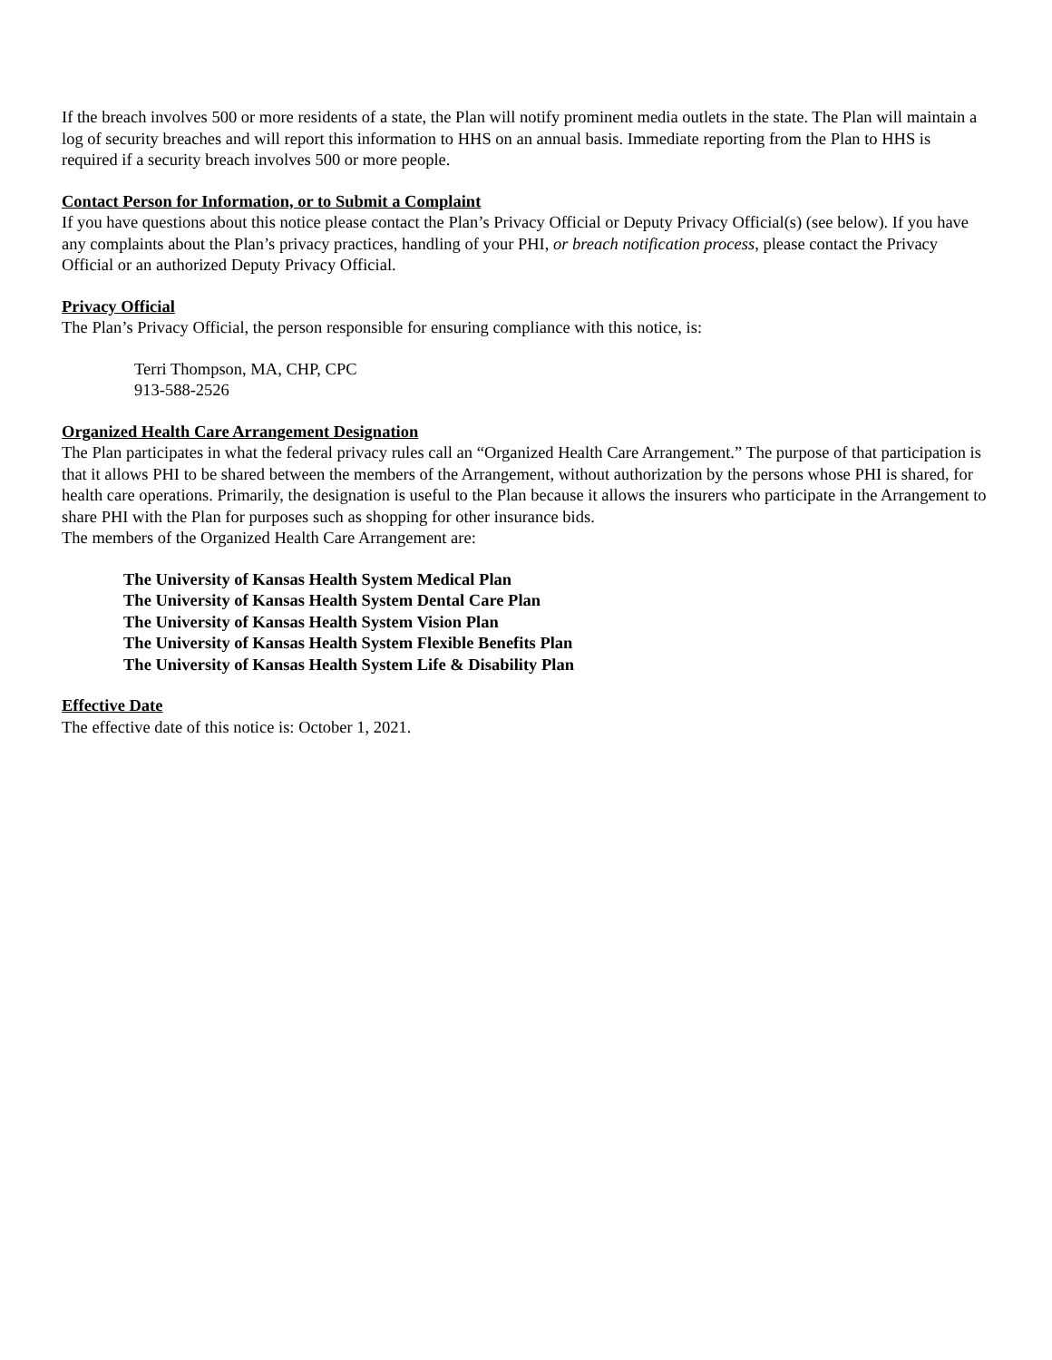If the breach involves 500 or more residents of a state, the Plan will notify prominent media outlets in the state. The Plan will maintain a log of security breaches and will report this information to HHS on an annual basis. Immediate reporting from the Plan to HHS is required if a security breach involves 500 or more people.
Contact Person for Information, or to Submit a Complaint
If you have questions about this notice please contact the Plan’s Privacy Official or Deputy Privacy Official(s) (see below). If you have any complaints about the Plan’s privacy practices, handling of your PHI, or breach notification process, please contact the Privacy Official or an authorized Deputy Privacy Official.
Privacy Official
The Plan’s Privacy Official, the person responsible for ensuring compliance with this notice, is:
Terri Thompson, MA, CHP, CPC
913-588-2526
Organized Health Care Arrangement Designation
The Plan participates in what the federal privacy rules call an “Organized Health Care Arrangement.” The purpose of that participation is that it allows PHI to be shared between the members of the Arrangement, without authorization by the persons whose PHI is shared, for health care operations. Primarily, the designation is useful to the Plan because it allows the insurers who participate in the Arrangement to share PHI with the Plan for purposes such as shopping for other insurance bids.
The members of the Organized Health Care Arrangement are:
The University of Kansas Health System Medical Plan
The University of Kansas Health System Dental Care Plan
The University of Kansas Health System Vision Plan
The University of Kansas Health System Flexible Benefits Plan
The University of Kansas Health System Life & Disability Plan
Effective Date
The effective date of this notice is: October 1, 2021.